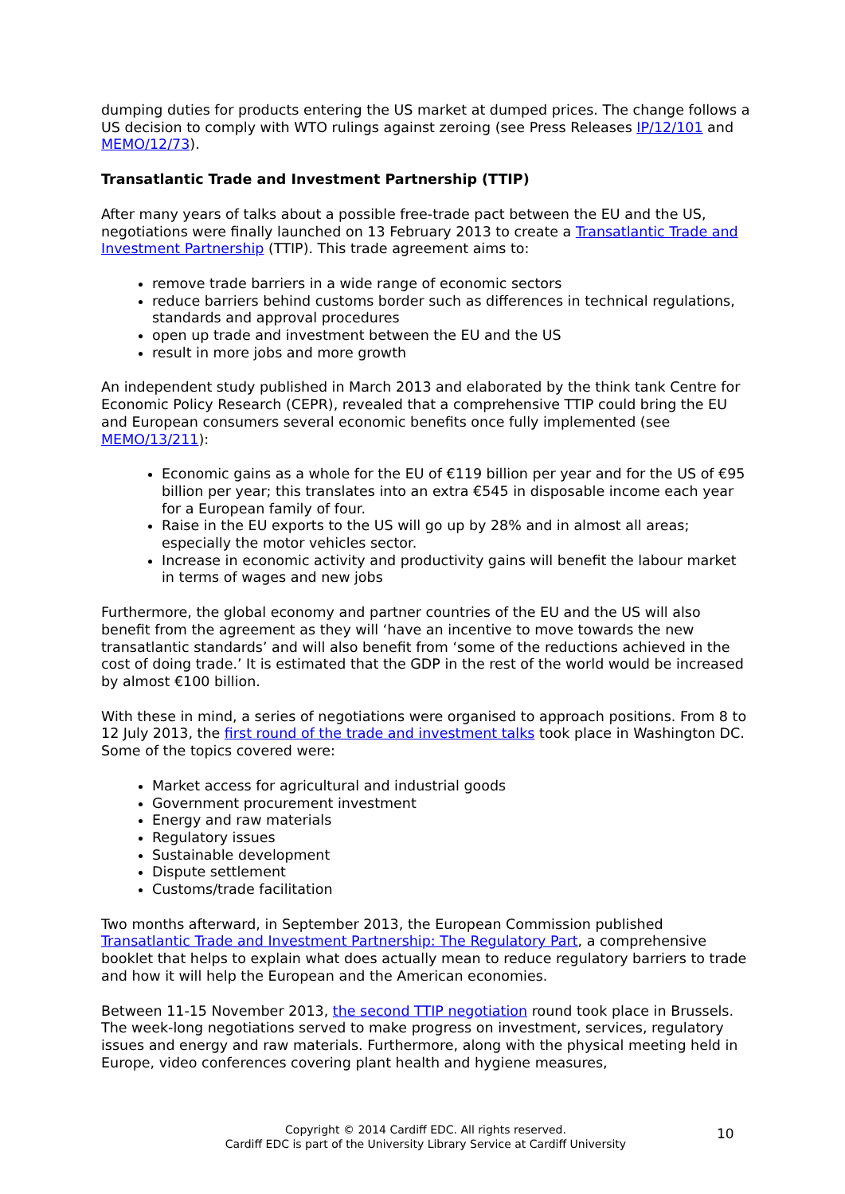dumping duties for products entering the US market at dumped prices. The change follows a US decision to comply with WTO rulings against zeroing (see Press Releases IP/12/101 and MEMO/12/73).
Transatlantic Trade and Investment Partnership (TTIP)
After many years of talks about a possible free-trade pact between the EU and the US, negotiations were finally launched on 13 February 2013 to create a Transatlantic Trade and Investment Partnership (TTIP). This trade agreement aims to:
remove trade barriers in a wide range of economic sectors
reduce barriers behind customs border such as differences in technical regulations, standards and approval procedures
open up trade and investment between the EU and the US
result in more jobs and more growth
An independent study published in March 2013 and elaborated by the think tank Centre for Economic Policy Research (CEPR), revealed that a comprehensive TTIP could bring the EU and European consumers several economic benefits once fully implemented (see MEMO/13/211):
Economic gains as a whole for the EU of €119 billion per year and for the US of €95 billion per year; this translates into an extra €545 in disposable income each year for a European family of four.
Raise in the EU exports to the US will go up by 28% and in almost all areas; especially the motor vehicles sector.
Increase in economic activity and productivity gains will benefit the labour market in terms of wages and new jobs
Furthermore, the global economy and partner countries of the EU and the US will also benefit from the agreement as they will ‘have an incentive to move towards the new transatlantic standards’ and will also benefit from ‘some of the reductions achieved in the cost of doing trade.’ It is estimated that the GDP in the rest of the world would be increased by almost €100 billion.
With these in mind, a series of negotiations were organised to approach positions. From 8 to 12 July 2013, the first round of the trade and investment talks took place in Washington DC. Some of the topics covered were:
Market access for agricultural and industrial goods
Government procurement investment
Energy and raw materials
Regulatory issues
Sustainable development
Dispute settlement
Customs/trade facilitation
Two months afterward, in September 2013, the European Commission published Transatlantic Trade and Investment Partnership: The Regulatory Part, a comprehensive booklet that helps to explain what does actually mean to reduce regulatory barriers to trade and how it will help the European and the American economies.
Between 11-15 November 2013, the second TTIP negotiation round took place in Brussels. The week-long negotiations served to make progress on investment, services, regulatory issues and energy and raw materials. Furthermore, along with the physical meeting held in Europe, video conferences covering plant health and hygiene measures,
Copyright © 2014 Cardiff EDC. All rights reserved.
Cardiff EDC is part of the University Library Service at Cardiff University
10